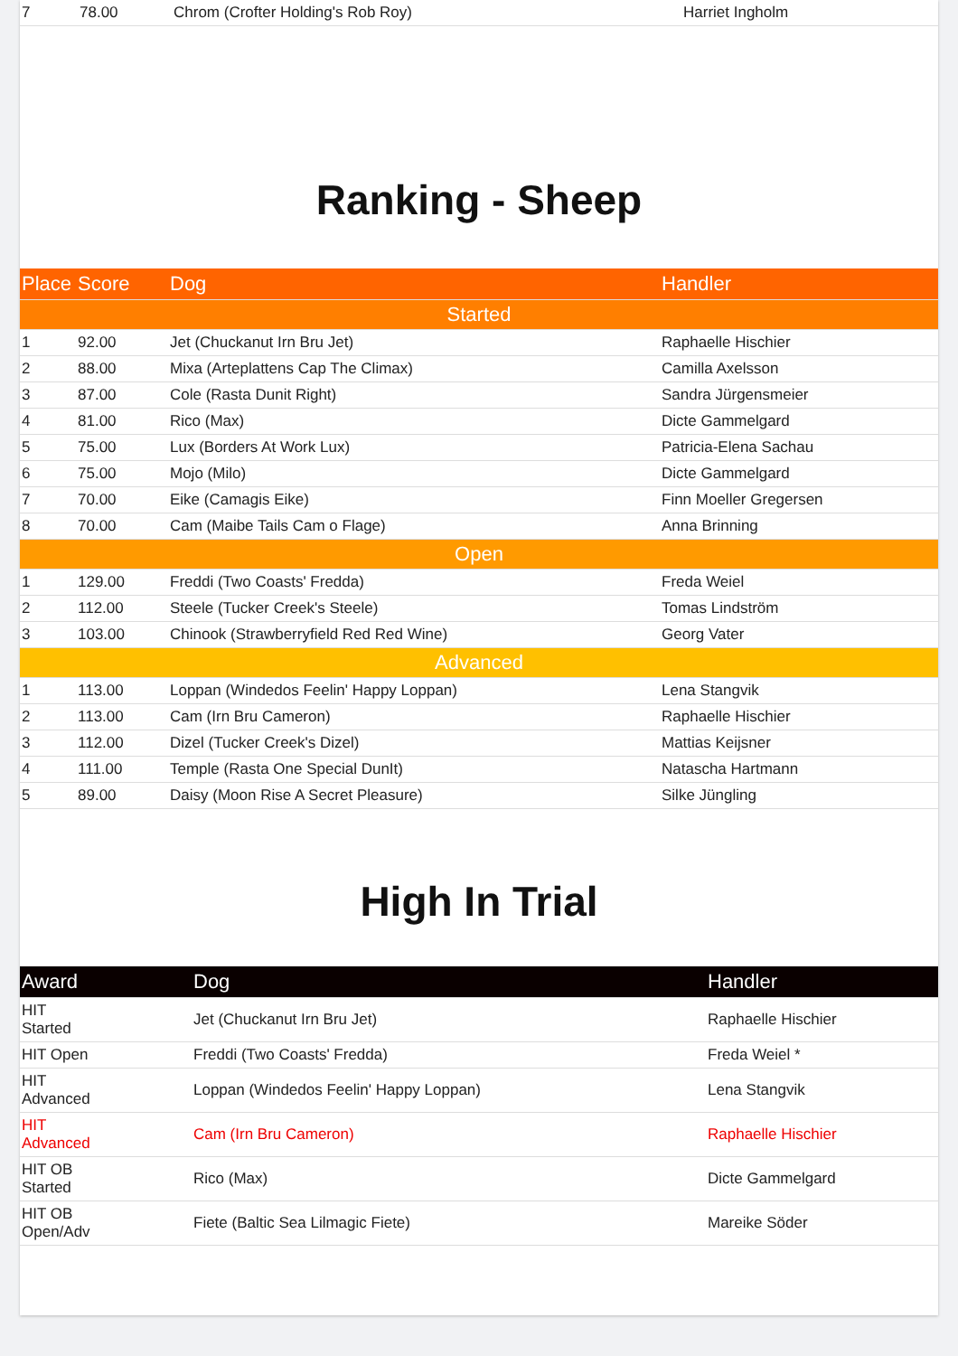| 7 | 78.00 | Chrom (Crofter Holding's Rob Roy) | Harriet Ingholm |
Ranking - Sheep
| Place | Score | Dog | Handler |
| --- | --- | --- | --- |
| Started | | | |
| 1 | 92.00 | Jet (Chuckanut Irn Bru Jet) | Raphaelle Hischier |
| 2 | 88.00 | Mixa (Arteplattens Cap The Climax) | Camilla Axelsson |
| 3 | 87.00 | Cole (Rasta Dunit Right) | Sandra Jürgensmeier |
| 4 | 81.00 | Rico (Max) | Dicte Gammelgard |
| 5 | 75.00 | Lux (Borders At Work Lux) | Patricia-Elena Sachau |
| 6 | 75.00 | Mojo (Milo) | Dicte Gammelgard |
| 7 | 70.00 | Eike (Camagis Eike) | Finn Moeller Gregersen |
| 8 | 70.00 | Cam (Maibe Tails Cam o Flage) | Anna Brinning |
| Open | | | |
| 1 | 129.00 | Freddi (Two Coasts' Fredda) | Freda Weiel |
| 2 | 112.00 | Steele (Tucker Creek's Steele) | Tomas Lindström |
| 3 | 103.00 | Chinook (Strawberryfield Red Red Wine) | Georg Vater |
| Advanced | | | |
| 1 | 113.00 | Loppan (Windedos Feelin' Happy Loppan) | Lena Stangvik |
| 2 | 113.00 | Cam (Irn Bru Cameron) | Raphaelle Hischier |
| 3 | 112.00 | Dizel (Tucker Creek's Dizel) | Mattias Keijsner |
| 4 | 111.00 | Temple (Rasta One Special DunIt) | Natascha Hartmann |
| 5 | 89.00 | Daisy (Moon Rise A Secret Pleasure) | Silke Jüngling |
High In Trial
| Award | Dog | Handler |
| --- | --- | --- |
| HIT Started | Jet (Chuckanut Irn Bru Jet) | Raphaelle Hischier |
| HIT Open | Freddi (Two Coasts' Fredda) | Freda Weiel * |
| HIT Advanced | Loppan (Windedos Feelin' Happy Loppan) | Lena Stangvik |
| HIT Advanced | Cam (Irn Bru Cameron) | Raphaelle Hischier |
| HIT OB Started | Rico (Max) | Dicte Gammelgard |
| HIT OB Open/Adv | Fiete (Baltic Sea Lilmagic Fiete) | Mareike Söder |